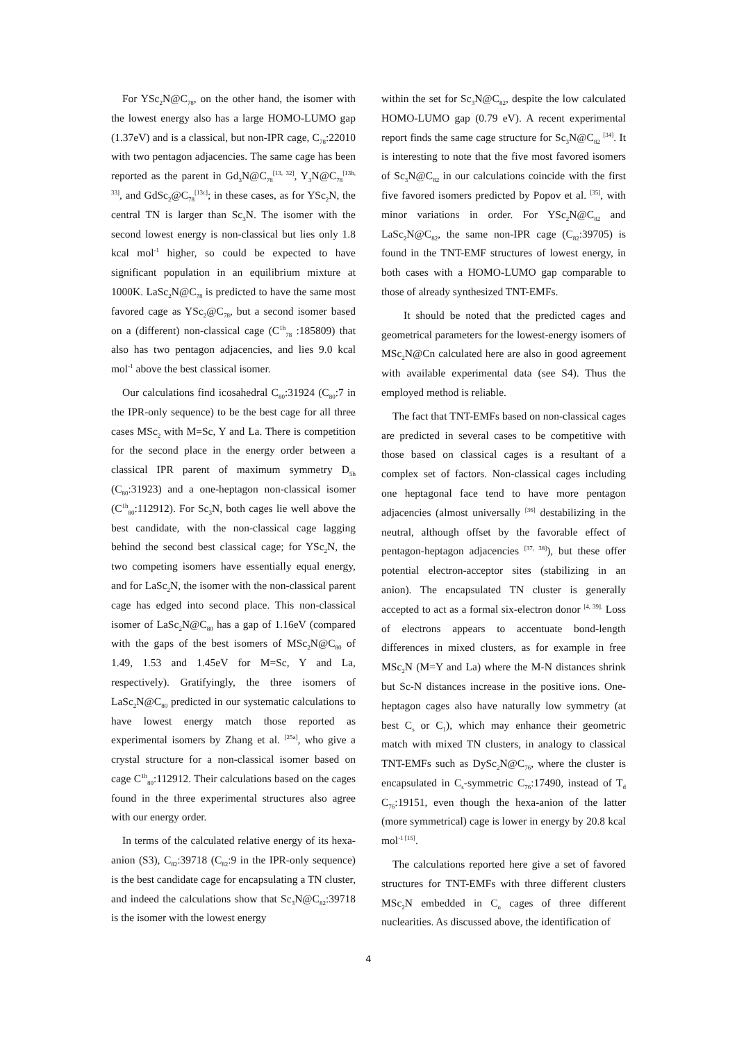For YSc<sub>2</sub>N@C<sub>78</sub>, on the other hand, the isomer with the lowest energy also has a large HOMO-LUMO gap (1.37eV) and is a classical, but non-IPR cage, C<sub>78</sub>:22010 with two pentagon adjacencies. The same cage has been reported as the parent in Gd<sub>3</sub>N@C<sub>78</sub><sup>[13, 32]</sup>, Y<sub>3</sub>N@C<sub>78</sub><sup>[13b, 33]</sup>, and GdSc<sub>2</sub>@C<sub>78</sub><sup>[13c]</sup>; in these cases, as for YSc<sub>2</sub>N, the central TN is larger than Sc<sub>3</sub>N. The isomer with the second lowest energy is non-classical but lies only 1.8 kcal mol<sup>-1</sup> higher, so could be expected to have significant population in an equilibrium mixture at 1000K. LaSc<sub>2</sub>N@C<sub>78</sub> is predicted to have the same most favored cage as YSc<sub>2</sub>@C<sub>78</sub>, but a second isomer based on a (different) non-classical cage (C<sup>1h</sup><sub>78</sub> :185809) that also has two pentagon adjacencies, and lies 9.0 kcal mol<sup>-1</sup> above the best classical isomer.
Our calculations find icosahedral C<sub>80</sub>:31924 (C<sub>80</sub>:7 in the IPR-only sequence) to be the best cage for all three cases MSc<sub>2</sub> with M=Sc, Y and La. There is competition for the second place in the energy order between a classical IPR parent of maximum symmetry D<sub>5h</sub> (C<sub>80</sub>:31923) and a one-heptagon non-classical isomer (C<sup>1h</sup><sub>80</sub>:112912). For Sc<sub>3</sub>N, both cages lie well above the best candidate, with the non-classical cage lagging behind the second best classical cage; for YSc<sub>2</sub>N, the two competing isomers have essentially equal energy, and for LaSc<sub>2</sub>N, the isomer with the non-classical parent cage has edged into second place. This non-classical isomer of LaSc<sub>2</sub>N@C<sub>80</sub> has a gap of 1.16eV (compared with the gaps of the best isomers of MSc<sub>2</sub>N@C<sub>80</sub> of 1.49, 1.53 and 1.45eV for M=Sc, Y and La, respectively). Gratifyingly, the three isomers of LaSc<sub>2</sub>N@C<sub>80</sub> predicted in our systematic calculations to have lowest energy match those reported as experimental isomers by Zhang et al. <sup>[25a]</sup>, who give a crystal structure for a non-classical isomer based on cage C<sup>1h</sup><sub>80</sub>:112912. Their calculations based on the cages found in the three experimental structures also agree with our energy order.
In terms of the calculated relative energy of its hexa-anion (S3), C<sub>82</sub>:39718 (C<sub>82</sub>:9 in the IPR-only sequence) is the best candidate cage for encapsulating a TN cluster, and indeed the calculations show that Sc<sub>3</sub>N@C<sub>82</sub>:39718 is the isomer with the lowest energy
within the set for Sc<sub>3</sub>N@C<sub>82</sub>, despite the low calculated HOMO-LUMO gap (0.79 eV). A recent experimental report finds the same cage structure for Sc<sub>3</sub>N@C<sub>82</sub> <sup>[34]</sup>. It is interesting to note that the five most favored isomers of Sc<sub>3</sub>N@C<sub>82</sub> in our calculations coincide with the first five favored isomers predicted by Popov et al. <sup>[35]</sup>, with minor variations in order. For YSc<sub>2</sub>N@C<sub>82</sub> and LaSc<sub>2</sub>N@C<sub>82</sub>, the same non-IPR cage (C<sub>82</sub>:39705) is found in the TNT-EMF structures of lowest energy, in both cases with a HOMO-LUMO gap comparable to those of already synthesized TNT-EMFs.
It should be noted that the predicted cages and geometrical parameters for the lowest-energy isomers of MSc<sub>2</sub>N@Cn calculated here are also in good agreement with available experimental data (see S4). Thus the employed method is reliable.
The fact that TNT-EMFs based on non-classical cages are predicted in several cases to be competitive with those based on classical cages is a resultant of a complex set of factors. Non-classical cages including one heptagonal face tend to have more pentagon adjacencies (almost universally <sup>[36]</sup> destabilizing in the neutral, although offset by the favorable effect of pentagon-heptagon adjacencies <sup>[37, 38]</sup>), but these offer potential electron-acceptor sites (stabilizing in an anion). The encapsulated TN cluster is generally accepted to act as a formal six-electron donor <sup>[4, 39].</sup> Loss of electrons appears to accentuate bond-length differences in mixed clusters, as for example in free MSc<sub>2</sub>N (M=Y and La) where the M-N distances shrink but Sc-N distances increase in the positive ions. One-heptagon cages also have naturally low symmetry (at best C<sub>s</sub> or C<sub>1</sub>), which may enhance their geometric match with mixed TN clusters, in analogy to classical TNT-EMFs such as DySc<sub>2</sub>N@C<sub>76</sub>, where the cluster is encapsulated in C<sub>s</sub>-symmetric C<sub>76</sub>:17490, instead of T<sub>d</sub> C<sub>76</sub>:19151, even though the hexa-anion of the latter (more symmetrical) cage is lower in energy by 20.8 kcal mol<sup>-1 [15]</sup>.
The calculations reported here give a set of favored structures for TNT-EMFs with three different clusters MSc<sub>2</sub>N embedded in C<sub>n</sub> cages of three different nuclearities. As discussed above, the identification of
4